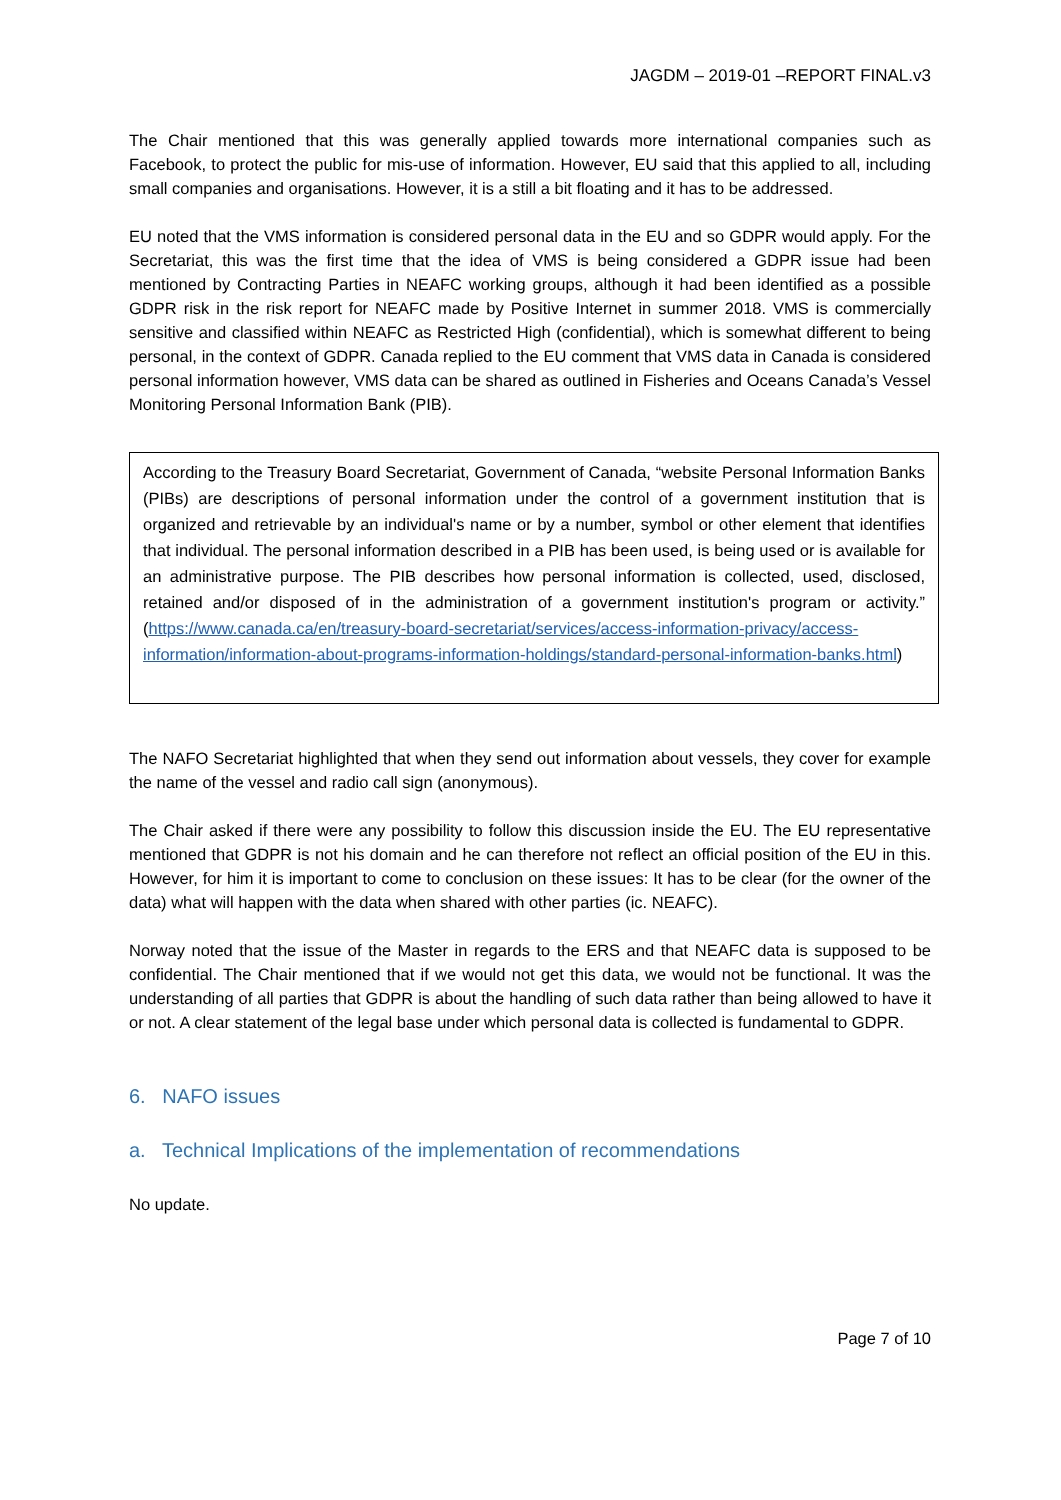JAGDM – 2019-01 –REPORT FINAL.v3
The Chair mentioned that this was generally applied towards more international companies such as Facebook, to protect the public for mis-use of information. However, EU said that this applied to all, including small companies and organisations. However, it is a still a bit floating and it has to be addressed.
EU noted that the VMS information is considered personal data in the EU and so GDPR would apply. For the Secretariat, this was the first time that the idea of VMS is being considered a GDPR issue had been mentioned by Contracting Parties in NEAFC working groups, although it had been identified as a possible GDPR risk in the risk report for NEAFC made by Positive Internet in summer 2018. VMS is commercially sensitive and classified within NEAFC as Restricted High (confidential), which is somewhat different to being personal, in the context of GDPR. Canada replied to the EU comment that VMS data in Canada is considered personal information however, VMS data can be shared as outlined in Fisheries and Oceans Canada’s Vessel Monitoring Personal Information Bank (PIB).
According to the Treasury Board Secretariat, Government of Canada, “website Personal Information Banks (PIBs) are descriptions of personal information under the control of a government institution that is organized and retrievable by an individual's name or by a number, symbol or other element that identifies that individual. The personal information described in a PIB has been used, is being used or is available for an administrative purpose. The PIB describes how personal information is collected, used, disclosed, retained and/or disposed of in the administration of a government institution's program or activity.” (https://www.canada.ca/en/treasury-board-secretariat/services/access-information-privacy/access-information/information-about-programs-information-holdings/standard-personal-information-banks.html)
The NAFO Secretariat highlighted that when they send out information about vessels, they cover for example the name of the vessel and radio call sign (anonymous).
The Chair asked if there were any possibility to follow this discussion inside the EU. The EU representative mentioned that GDPR is not his domain and he can therefore not reflect an official position of the EU in this. However, for him it is important to come to conclusion on these issues: It has to be clear (for the owner of the data) what will happen with the data when shared with other parties (ic. NEAFC).
Norway noted that the issue of the Master in regards to the ERS and that NEAFC data is supposed to be confidential. The Chair mentioned that if we would not get this data, we would not be functional. It was the understanding of all parties that GDPR is about the handling of such data rather than being allowed to have it or not. A clear statement of the legal base under which personal data is collected is fundamental to GDPR.
6. NAFO issues
a. Technical Implications of the implementation of recommendations
No update.
Page 7 of 10